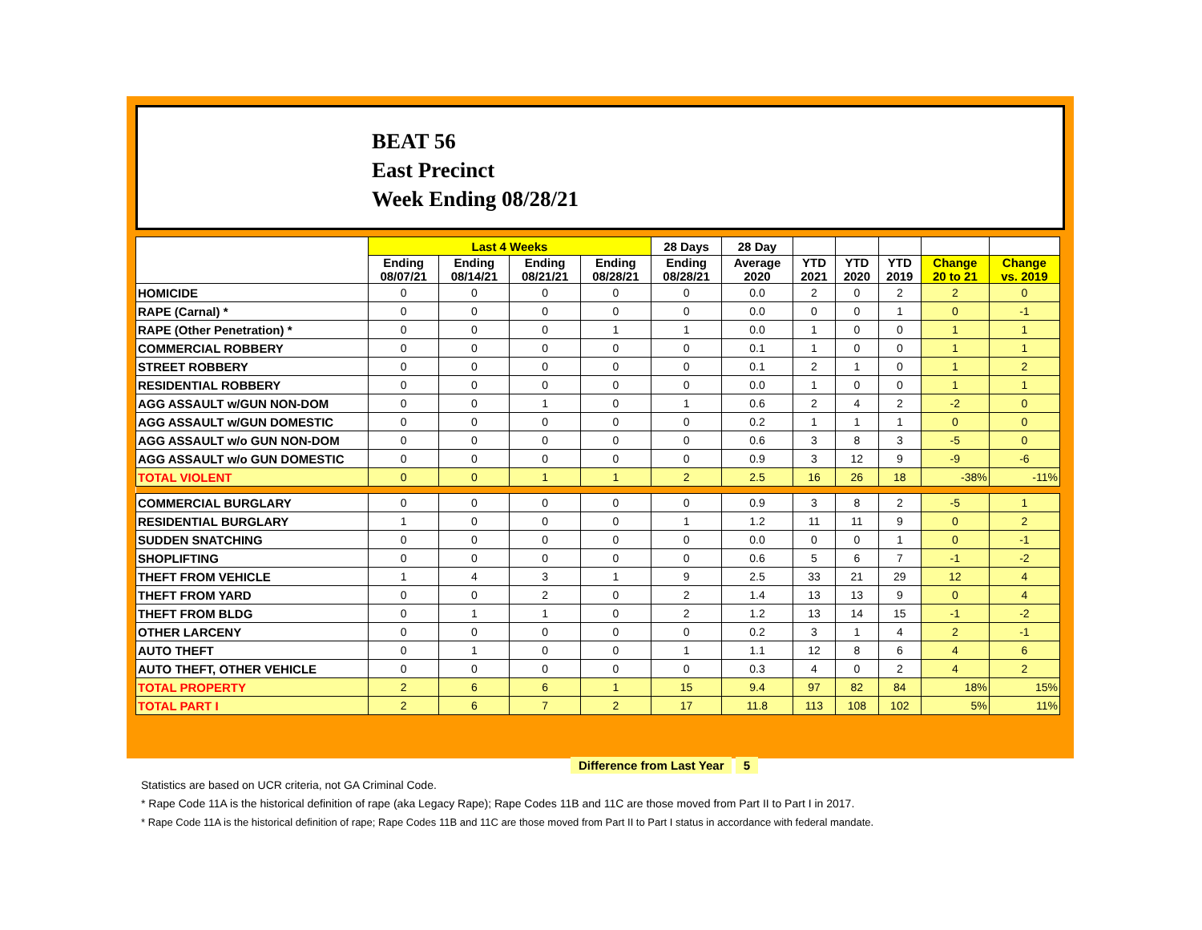BEAT 56
East Precinct
Week Ending 08/28/21
| | Last 4 Weeks | | | | 28 Days | 28 Day | | | | | |
| --- | --- | --- | --- | --- | --- | --- | --- | --- | --- | --- | --- |
| | Ending 08/07/21 | Ending 08/14/21 | Ending 08/21/21 | Ending 08/28/21 | Ending 08/28/21 | Average 2020 | YTD 2021 | YTD 2020 | YTD 2019 | Change 20 to 21 | Change vs. 2019 |
| HOMICIDE | 0 | 0 | 0 | 0 | 0 | 0.0 | 2 | 0 | 2 | 2 | 0 |
| RAPE (Carnal) * | 0 | 0 | 0 | 0 | 0 | 0.0 | 0 | 0 | 1 | 0 | -1 |
| RAPE (Other Penetration) * | 0 | 0 | 0 | 1 | 1 | 0.0 | 1 | 0 | 0 | 1 | 1 |
| COMMERCIAL ROBBERY | 0 | 0 | 0 | 0 | 0 | 0.1 | 1 | 0 | 0 | 1 | 1 |
| STREET ROBBERY | 0 | 0 | 0 | 0 | 0 | 0.1 | 2 | 1 | 0 | 1 | 2 |
| RESIDENTIAL ROBBERY | 0 | 0 | 0 | 0 | 0 | 0.0 | 1 | 0 | 0 | 1 | 1 |
| AGG ASSAULT w/GUN NON-DOM | 0 | 0 | 1 | 0 | 1 | 0.6 | 2 | 4 | 2 | -2 | 0 |
| AGG ASSAULT w/GUN DOMESTIC | 0 | 0 | 0 | 0 | 0 | 0.2 | 1 | 1 | 1 | 0 | 0 |
| AGG ASSAULT w/o GUN NON-DOM | 0 | 0 | 0 | 0 | 0 | 0.6 | 3 | 8 | 3 | -5 | 0 |
| AGG ASSAULT w/o GUN DOMESTIC | 0 | 0 | 0 | 0 | 0 | 0.9 | 3 | 12 | 9 | -9 | -6 |
| TOTAL VIOLENT | 0 | 0 | 1 | 1 | 2 | 2.5 | 16 | 26 | 18 | -38% | -11% |
| COMMERCIAL BURGLARY | 0 | 0 | 0 | 0 | 0 | 0.9 | 3 | 8 | 2 | -5 | 1 |
| RESIDENTIAL BURGLARY | 1 | 0 | 0 | 0 | 1 | 1.2 | 11 | 11 | 9 | 0 | 2 |
| SUDDEN SNATCHING | 0 | 0 | 0 | 0 | 0 | 0.0 | 0 | 0 | 1 | 0 | -1 |
| SHOPLIFTING | 0 | 0 | 0 | 0 | 0 | 0.6 | 5 | 6 | 7 | -1 | -2 |
| THEFT FROM VEHICLE | 1 | 4 | 3 | 1 | 9 | 2.5 | 33 | 21 | 29 | 12 | 4 |
| THEFT FROM YARD | 0 | 0 | 2 | 0 | 2 | 1.4 | 13 | 13 | 9 | 0 | 4 |
| THEFT FROM BLDG | 0 | 1 | 1 | 0 | 2 | 1.2 | 13 | 14 | 15 | -1 | -2 |
| OTHER LARCENY | 0 | 0 | 0 | 0 | 0 | 0.2 | 3 | 1 | 4 | 2 | -1 |
| AUTO THEFT | 0 | 1 | 0 | 0 | 1 | 1.1 | 12 | 8 | 6 | 4 | 6 |
| AUTO THEFT, OTHER VEHICLE | 0 | 0 | 0 | 0 | 0 | 0.3 | 4 | 0 | 2 | 4 | 2 |
| TOTAL PROPERTY | 2 | 6 | 6 | 1 | 15 | 9.4 | 97 | 82 | 84 | 18% | 15% |
| TOTAL PART I | 2 | 6 | 7 | 2 | 17 | 11.8 | 113 | 108 | 102 | 5% | 11% |
Difference from Last Year 5
Statistics are based on UCR criteria, not GA Criminal Code.
* Rape Code 11A is the historical definition of rape (aka Legacy Rape); Rape Codes 11B and 11C are those moved from Part II to Part I in 2017.
* Rape Code 11A is the historical definition of rape; Rape Codes 11B and 11C are those moved from Part II to Part I status in accordance with federal mandate.